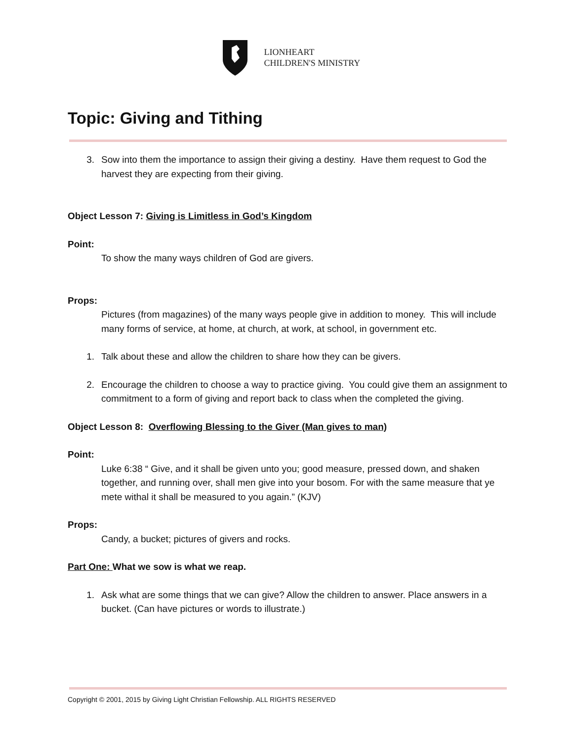LIONHEART
CHILDREN'S MINISTRY
Topic: Giving and Tithing
3. Sow into them the importance to assign their giving a destiny. Have them request to God the harvest they are expecting from their giving.
Object Lesson 7: Giving is Limitless in God’s Kingdom
Point:
To show the many ways children of God are givers.
Props:
Pictures (from magazines) of the many ways people give in addition to money. This will include many forms of service, at home, at church, at work, at school, in government etc.
1. Talk about these and allow the children to share how they can be givers.
2. Encourage the children to choose a way to practice giving. You could give them an assignment to commitment to a form of giving and report back to class when the completed the giving.
Object Lesson 8: Overflowing Blessing to the Giver (Man gives to man)
Point:
Luke 6:38 “ Give, and it shall be given unto you; good measure, pressed down, and shaken together, and running over, shall men give into your bosom. For with the same measure that ye mete withal it shall be measured to you again.” (KJV)
Props:
Candy, a bucket; pictures of givers and rocks.
Part One: What we sow is what we reap.
1. Ask what are some things that we can give? Allow the children to answer. Place answers in a bucket. (Can have pictures or words to illustrate.)
Copyright © 2001, 2015 by Giving Light Christian Fellowship. ALL RIGHTS RESERVED